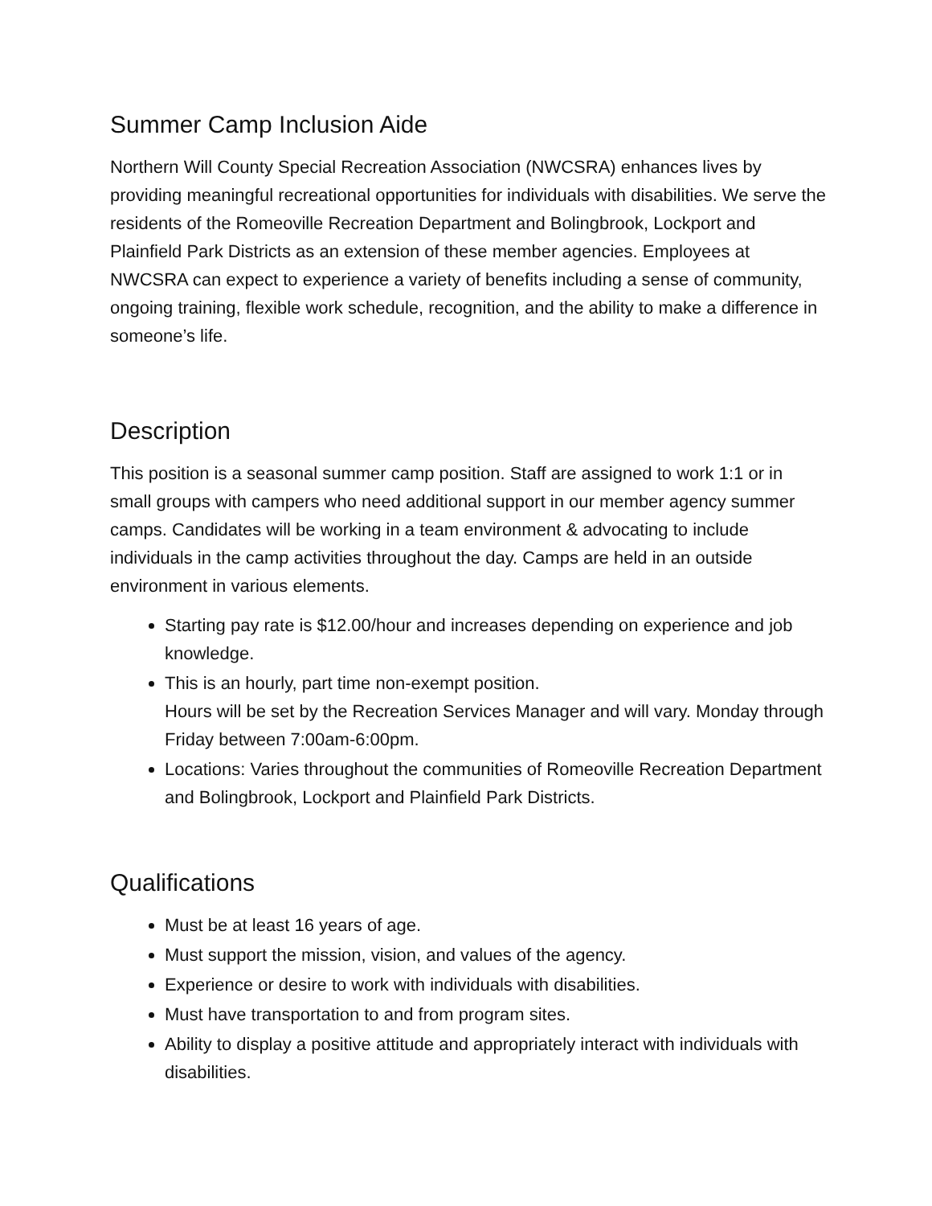Summer Camp Inclusion Aide
Northern Will County Special Recreation Association (NWCSRA) enhances lives by providing meaningful recreational opportunities for individuals with disabilities. We serve the residents of the Romeoville Recreation Department and Bolingbrook, Lockport and Plainfield Park Districts as an extension of these member agencies. Employees at NWCSRA can expect to experience a variety of benefits including a sense of community, ongoing training, flexible work schedule, recognition, and the ability to make a difference in someone’s life.
Description
This position is a seasonal summer camp position. Staff are assigned to work 1:1 or in small groups with campers who need additional support in our member agency summer camps. Candidates will be working in a team environment & advocating to include individuals in the camp activities throughout the day. Camps are held in an outside environment in various elements.
Starting pay rate is $12.00/hour and increases depending on experience and job knowledge.
This is an hourly, part time non-exempt position.
Hours will be set by the Recreation Services Manager and will vary. Monday through Friday between 7:00am-6:00pm.
Locations: Varies throughout the communities of Romeoville Recreation Department and Bolingbrook, Lockport and Plainfield Park Districts.
Qualifications
Must be at least 16 years of age.
Must support the mission, vision, and values of the agency.
Experience or desire to work with individuals with disabilities.
Must have transportation to and from program sites.
Ability to display a positive attitude and appropriately interact with individuals with disabilities.